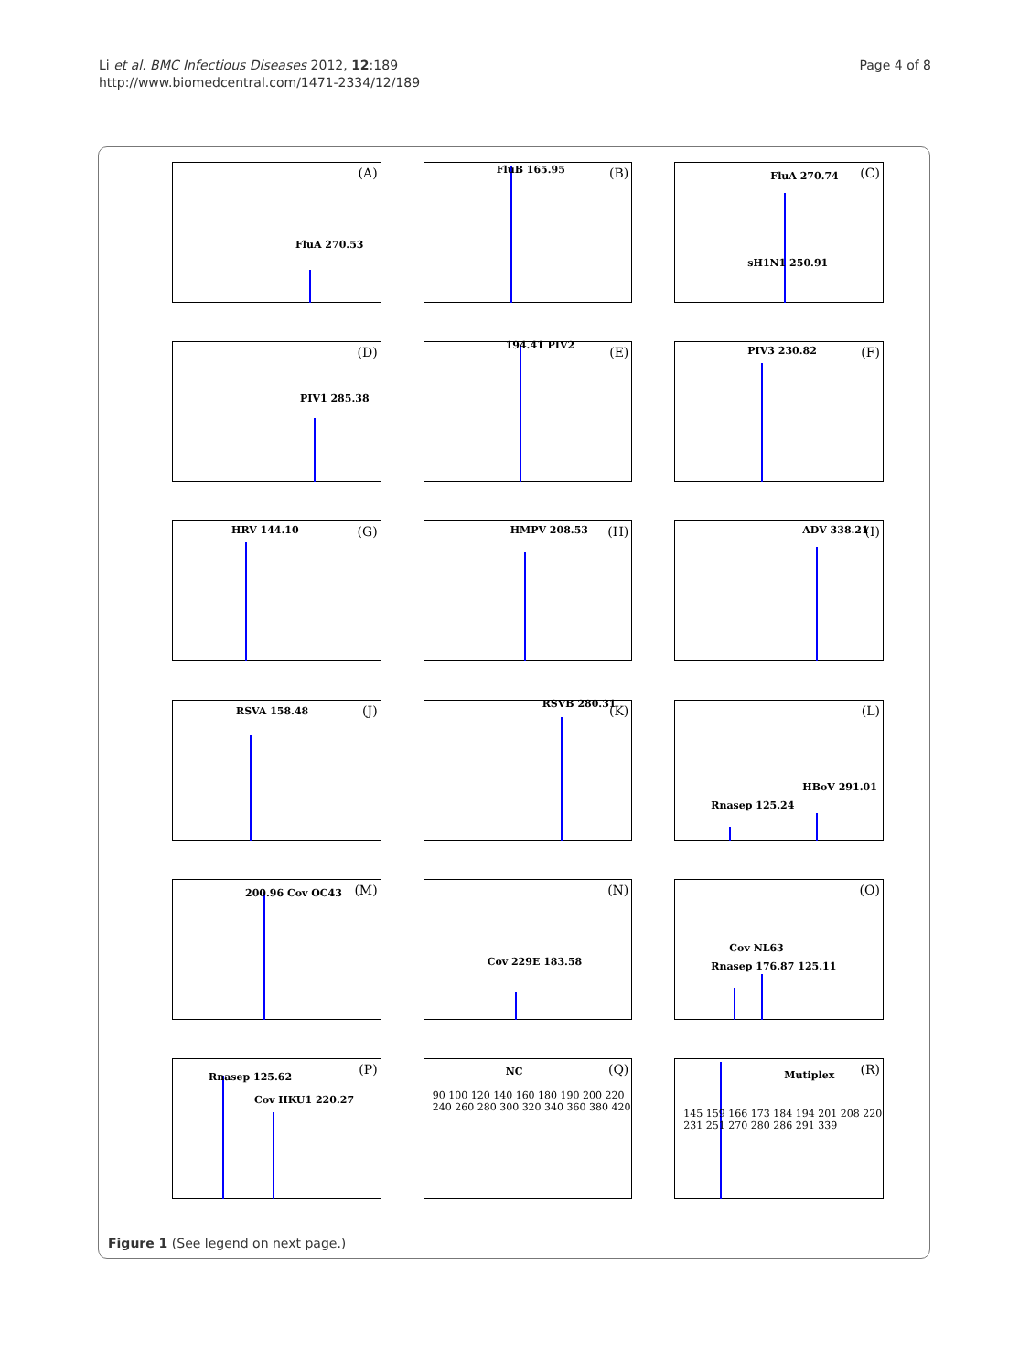Li et al. BMC Infectious Diseases 2012, 12:189
http://www.biomedcentral.com/1471-2334/12/189
Page 4 of 8
(A)
FluA 270.53
(B) FluB 165.95
(C) FluA 270.74
sH1N1 250.91
(D)
PIV1 285.38
(E) 194.41 PIV2
(F) PIV3 230.82
(G) HRV 144.10
(H) HMPV 208.53
(I) ADV 338.21
(J) RSVA 158.48
(K) RSVB 280.31
(L)
HBoV 291.01
Rnasep 125.24
(M) 200.96 Cov OC43
(N)
Cov 229E 183.58
(O)
Cov NL63
Rnasep 176.87 125.11
(P) Rnasep 125.62
Cov HKU1 220.27
(Q) NC
90 100 120 140 160 180 190 200 220 240 260 280 300 320 340 360 380 420
(R) Mutiplex
145 159 166 173 184 194 201 208 220 231 251 270 280 286 291 339
Figure 1 (See legend on next page.)